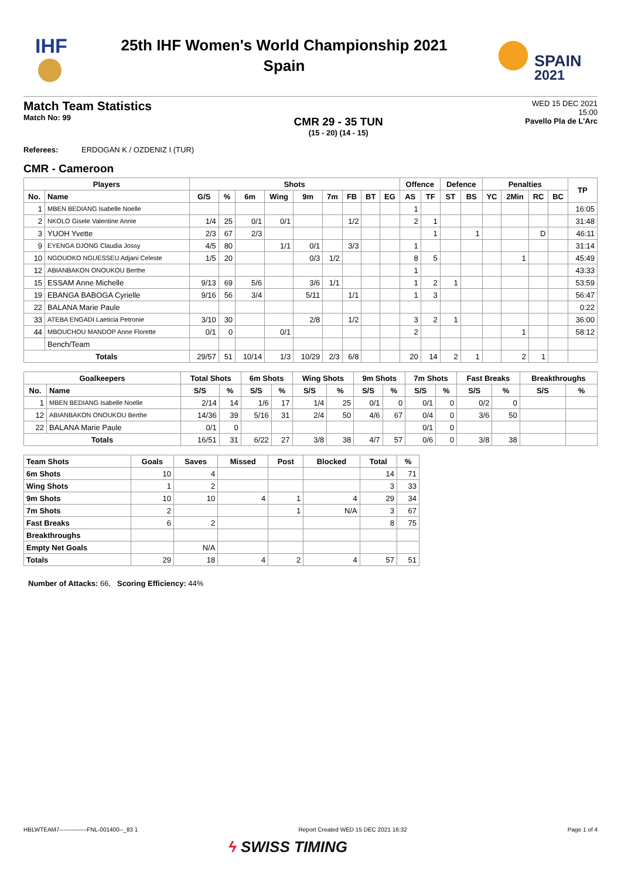IHF
25th IHF Women's World Championship 2021
Spain
SPAIN
2021
Match Team Statistics
Match No: 99
CMR 29 - 35 TUN
(15 - 20) (14 - 15)
WED 15 DEC 2021
15:00
Pavello Pla de L'Arc
Referees: ERDOGAN K / OZDENIZ I (TUR)
CMR - Cameroon
| Players | | Shots | | | | | | | | | Offence | | Defence | | Penalties | | | | TP |
| --- | --- | --- | --- | --- | --- | --- | --- | --- | --- | --- | --- | --- | --- | --- | --- | --- | --- | --- | --- |
| No. | Name | G/S | % | 6m | Wing | 9m | 7m | FB | BT | EG | AS | TF | ST | BS | YC | 2Min | RC | BC | |
| 1 | MBEN BEDIANG Isabelle Noelle | | | | | | | | | | 1 | | | | | | | | 16:05 |
| 2 | NKOLO Gisele Valentine Annie | 1/4 | 25 | 0/1 | 0/1 | | | 1/2 | | | 2 | 1 | | | | | | | 31:48 |
| 3 | YUOH Yvette | 2/3 | 67 | 2/3 | | | | | | | | 1 | | 1 | | | D | | 46:11 |
| 9 | EYENGA DJONG Claudia Jossy | 4/5 | 80 | | 1/1 | 0/1 | | 3/3 | | | 1 | | | | | | | | 31:14 |
| 10 | NGOUOKO NGUESSEU Adjani Celeste | 1/5 | 20 | | | 0/3 | 1/2 | | | | 8 | 5 | | | | 1 | | | 45:49 |
| 12 | ABIANBAKON ONOUKOU Berthe | | | | | | | | | | 1 | | | | | | | | 43:33 |
| 15 | ESSAM Anne Michelle | 9/13 | 69 | 5/6 | | 3/6 | 1/1 | | | | 1 | 2 | 1 | | | | | | 53:59 |
| 19 | EBANGA BABOGA Cyrielle | 9/16 | 56 | 3/4 | | 5/11 | | 1/1 | | | 1 | 3 | | | | | | | 56:47 |
| 22 | BALANA Marie Paule | | | | | | | | | | | | | | | | | | 0:22 |
| 33 | ATEBA ENGADI Laeticia Petronie | 3/10 | 30 | | | 2/8 | | 1/2 | | | 3 | 2 | 1 | | | | | | 36:00 |
| 44 | MBOUCHOU MANDOP Anne Florette | 0/1 | 0 | | 0/1 | | | | | | 2 | | | | | 1 | | | 58:12 |
| | Bench/Team | | | | | | | | | | | | | | | | | | |
| Totals | | 29/57 | 51 | 10/14 | 1/3 | 10/29 | 2/3 | 6/8 | | | 20 | 14 | 2 | 1 | | 2 | 1 | | |
| Goalkeepers | | Total Shots | | 6m Shots | | Wing Shots | | 9m Shots | | 7m Shots | | Fast Breaks | | Breakthroughs | |
| --- | --- | --- | --- | --- | --- | --- | --- | --- | --- | --- | --- | --- | --- | --- | --- |
| No. | Name | S/S | % | S/S | % | S/S | % | S/S | % | S/S | % | S/S | % | S/S | % |
| 1 | MBEN BEDIANG Isabelle Noelle | 2/14 | 14 | 1/6 | 17 | 1/4 | 25 | 0/1 | 0 | 0/1 | 0 | 0/2 | 0 | | |
| 12 | ABIANBAKON ONOUKOU Berthe | 14/36 | 39 | 5/16 | 31 | 2/4 | 50 | 4/6 | 67 | 0/4 | 0 | 3/6 | 50 | | |
| 22 | BALANA Marie Paule | 0/1 | 0 | | | | | | | 0/1 | 0 | | | | |
| Totals | | 16/51 | 31 | 6/22 | 27 | 3/8 | 38 | 4/7 | 57 | 0/6 | 0 | 3/8 | 38 | | |
| Team Shots | Goals | Saves | Missed | Post | Blocked | Total | % |
| --- | --- | --- | --- | --- | --- | --- | --- |
| 6m Shots | 10 | 4 | | | | 14 | 71 |
| Wing Shots | 1 | 2 | | | | 3 | 33 |
| 9m Shots | 10 | 10 | 4 | 1 | 4 | 29 | 34 |
| 7m Shots | 2 | | | 1 | N/A | 3 | 67 |
| Fast Breaks | 6 | 2 | | | | 8 | 75 |
| Breakthroughs | | | | | | | |
| Empty Net Goals | | N/A | | | | | |
| Totals | 29 | 18 | 4 | 2 | 4 | 57 | 51 |
Number of Attacks: 66, Scoring Efficiency: 44%
HBLWTEAM7--------------FNL-001400--_83 1 Report Created WED 15 DEC 2021 16:32 Page 1 of 4
ϟ SWISS TIMING